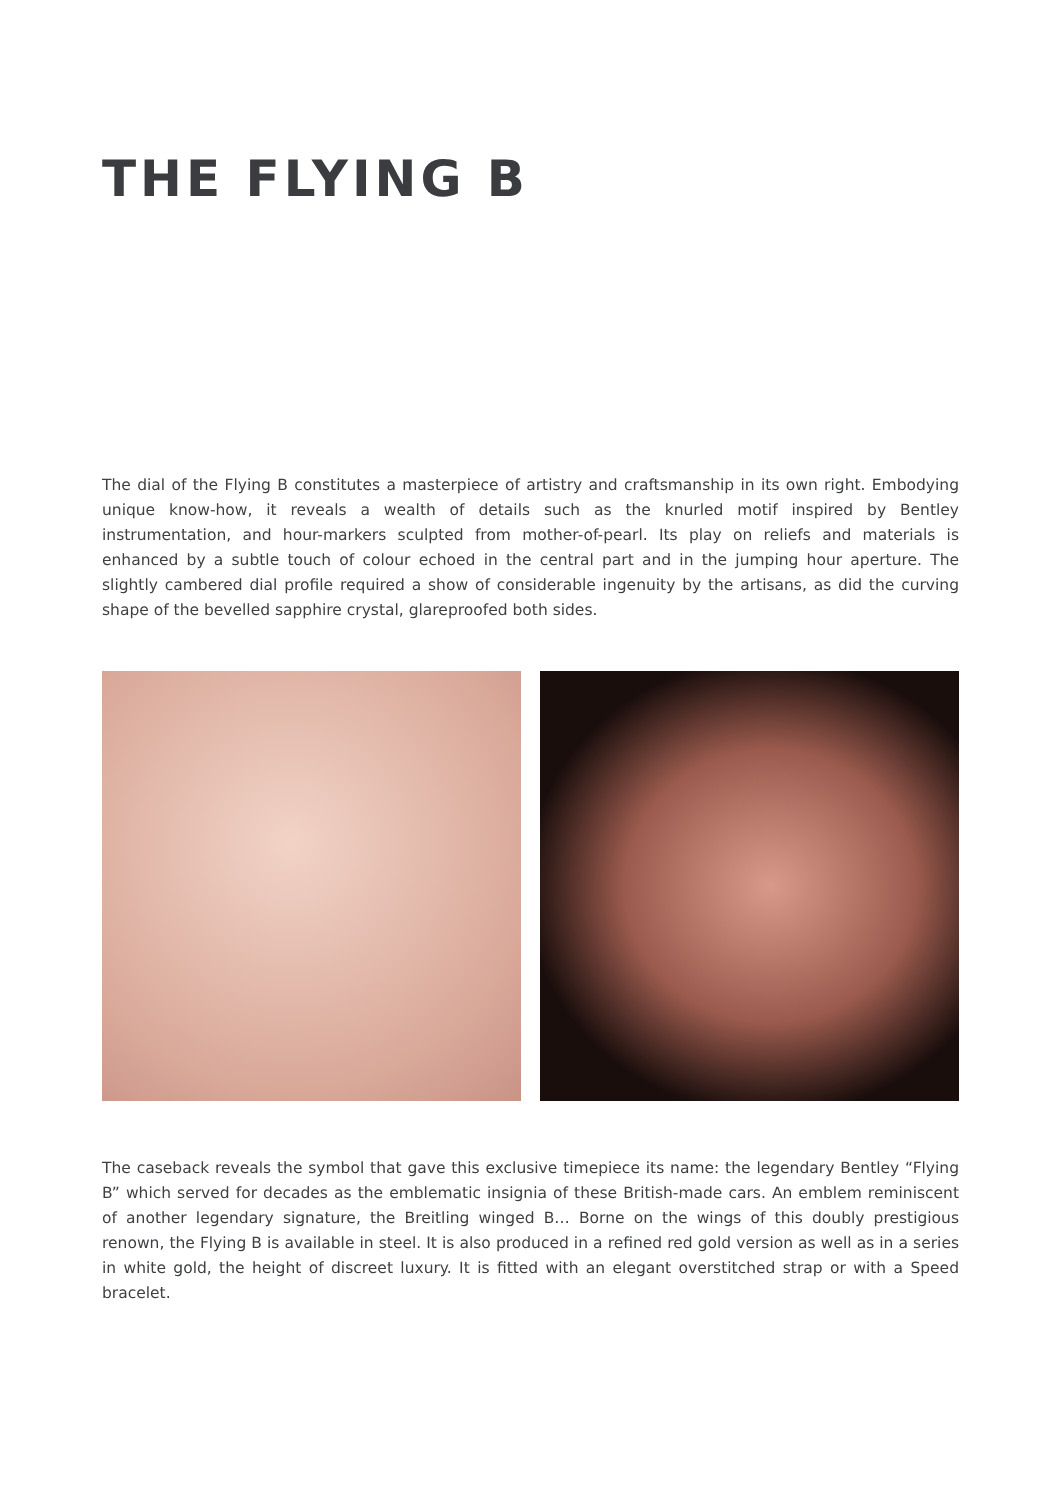THE FLYING B
The dial of the Flying B constitutes a masterpiece of artistry and craftsmanship in its own right. Embodying unique know-how, it reveals a wealth of details such as the knurled motif inspired by Bentley instrumentation, and hour-markers sculpted from mother-of-pearl. Its play on reliefs and materials is enhanced by a subtle touch of colour echoed in the central part and in the jumping hour aperture. The slightly cambered dial profile required a show of considerable ingenuity by the artisans, as did the curving shape of the bevelled sapphire crystal, glareproofed both sides.
The caseback reveals the symbol that gave this exclusive timepiece its name: the legendary Bentley “Flying B” which served for decades as the emblematic insignia of these British-made cars. An emblem reminiscent of another legendary signature, the Breitling winged B… Borne on the wings of this doubly prestigious renown, the Flying B is available in steel. It is also produced in a refined red gold version as well as in a series in white gold, the height of discreet luxury. It is fitted with an elegant overstitched strap or with a Speed bracelet.